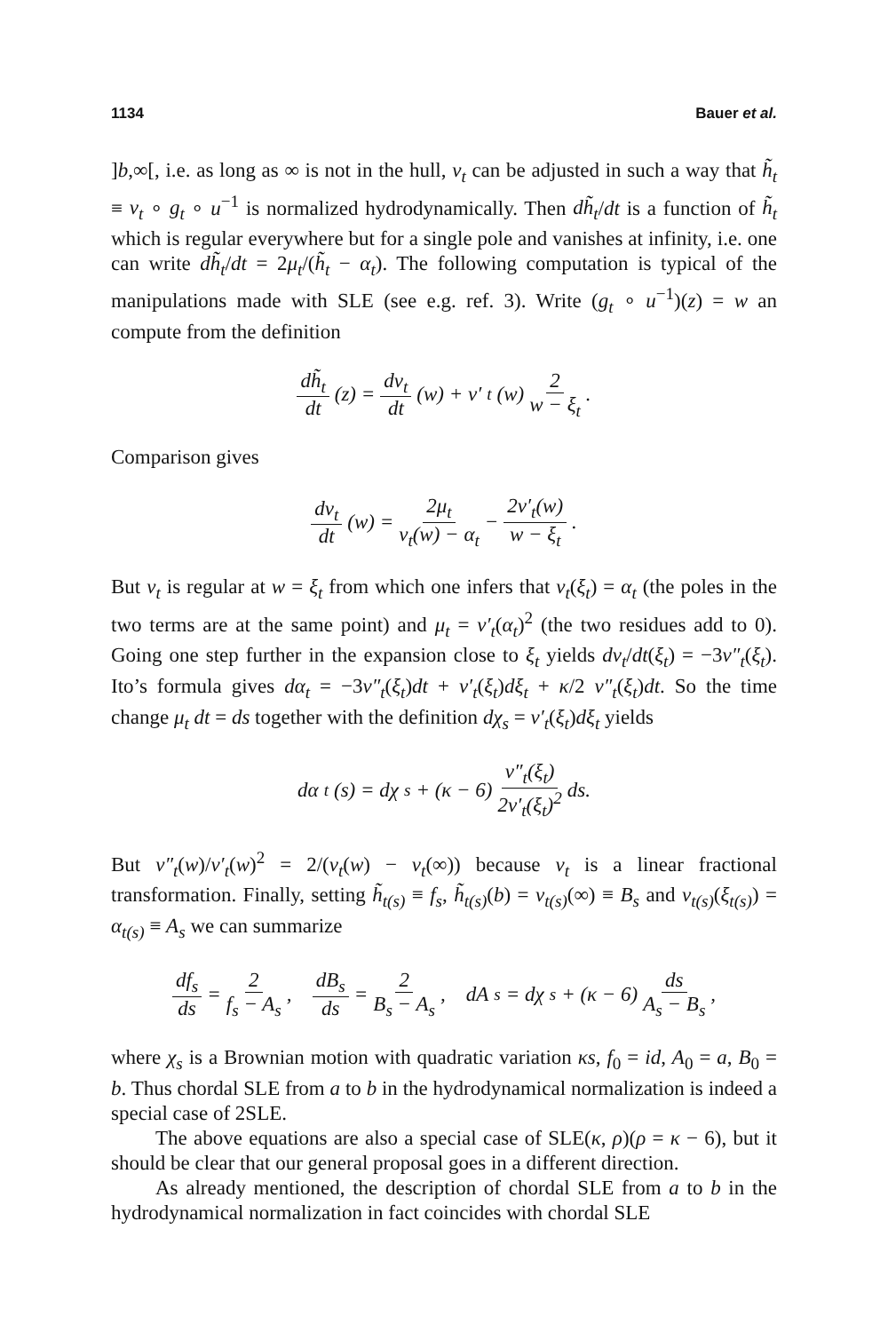1134 Bauer et al.
]b,∞[, i.e. as long as ∞ is not in the hull, v<sub>t</sub> can be adjusted in such a way that h̃<sub>t</sub> ≡ v<sub>t</sub> ∘ g<sub>t</sub> ∘ u<sup>−1</sup> is normalized hydrodynamically. Then dh̃<sub>t</sub>/dt is a function of h̃<sub>t</sub> which is regular everywhere but for a single pole and vanishes at infinity, i.e. one can write dh̃<sub>t</sub>/dt = 2μ<sub>t</sub>/(h̃<sub>t</sub> − α<sub>t</sub>). The following computation is typical of the manipulations made with SLE (see e.g. ref. 3). Write (g<sub>t</sub> ∘ u<sup>−1</sup>)(z) = w an compute from the definition
dh̃<sub>t</sub> dt (z) = dv<sub>t</sub> dt (w) + v′<sub>t</sub>(w) 2 w − ξ<sub>t</sub>.
Comparison gives
dv<sub>t</sub> dt (w) = 2μ<sub>t</sub> v<sub>t</sub>(w) − α<sub>t</sub> − 2v′<sub>t</sub>(w) w − ξ<sub>t</sub>.
But v<sub>t</sub> is regular at w = ξ<sub>t</sub> from which one infers that v<sub>t</sub>(ξ<sub>t</sub>) = α<sub>t</sub> (the poles in the two terms are at the same point) and μ<sub>t</sub> = v′<sub>t</sub>(α<sub>t</sub>)<sup>2</sup> (the two residues add to 0). Going one step further in the expansion close to ξ<sub>t</sub> yields dv<sub>t</sub>/dt(ξ<sub>t</sub>) = −3v″<sub>t</sub>(ξ<sub>t</sub>). Ito’s formula gives dα<sub>t</sub> = −3v″<sub>t</sub>(ξ<sub>t</sub>)dt + v′<sub>t</sub>(ξ<sub>t</sub>)dξ<sub>t</sub> + κ/2 v″<sub>t</sub>(ξ<sub>t</sub>)dt. So the time change μ<sub>t</sub> dt = ds together with the definition dχ<sub>s</sub> = v′<sub>t</sub>(ξ<sub>t</sub>)dξ<sub>t</sub> yields
dα<sub>t</sub>(s) = dχ<sub>s</sub> + (κ − 6) v″<sub>t</sub>(ξ<sub>t</sub>) 2v′<sub>t</sub>(ξ<sub>t</sub>)<sup>2</sup> ds.
But v″<sub>t</sub>(w)/v′<sub>t</sub>(w)<sup>2</sup> = 2/(v<sub>t</sub>(w) − v<sub>t</sub>(∞)) because v<sub>t</sub> is a linear fractional transformation. Finally, setting h̃<sub>t(s)</sub> ≡ f<sub>s</sub>, h̃<sub>t(s)</sub>(b) = v<sub>t(s)</sub>(∞) ≡ B<sub>s</sub> and v<sub>t(s)</sub>(ξ<sub>t(s)</sub>) = α<sub>t(s)</sub> ≡ A<sub>s</sub> we can summarize
df<sub>s</sub> ds = 2 f<sub>s</sub> − A<sub>s</sub>, dB<sub>s</sub> ds = 2 B<sub>s</sub> − A<sub>s</sub>, dA<sub>s</sub> = dχ<sub>s</sub> + (κ − 6) ds A<sub>s</sub> − B<sub>s</sub>,
where χ<sub>s</sub> is a Brownian motion with quadratic variation κs, f<sub>0</sub> = id, A<sub>0</sub> = a, B<sub>0</sub> = b. Thus chordal SLE from a to b in the hydrodynamical normalization is indeed a special case of 2SLE.
The above equations are also a special case of SLE(κ, ρ)(ρ = κ − 6), but it should be clear that our general proposal goes in a different direction.
As already mentioned, the description of chordal SLE from a to b in the hydrodynamical normalization in fact coincides with chordal SLE